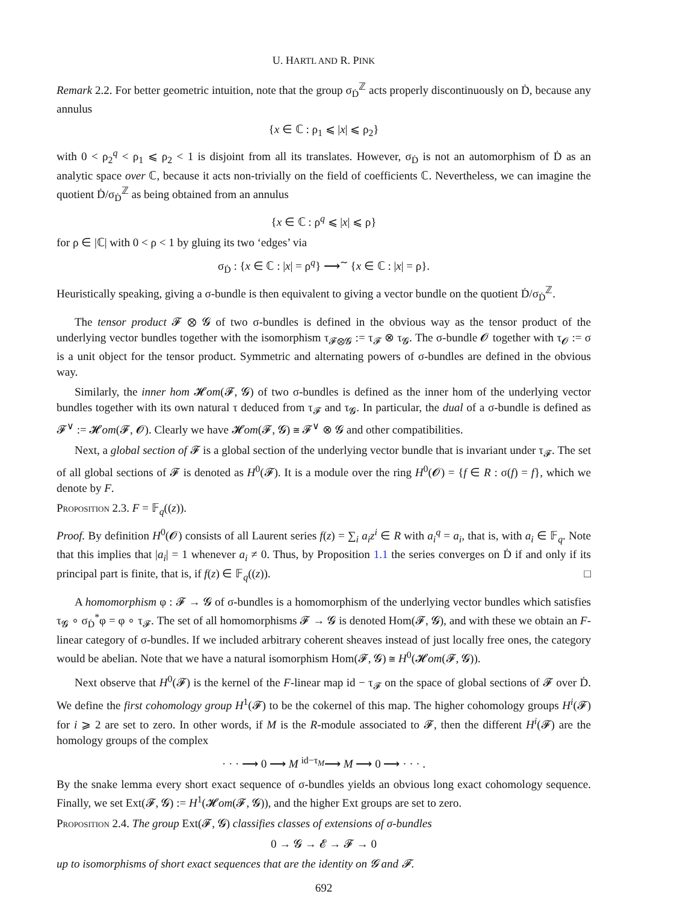U. HARTL AND R. PINK
Remark 2.2. For better geometric intuition, note that the group σ<sub>Ḋ</sub><sup>ℤ</sup> acts properly discontinuously on Ḋ, because any annulus
{x ∈ ℂ : ρ<sub>1</sub> ⩽ |x| ⩽ ρ<sub>2</sub>}
with 0 < ρ<sub>2</sub><sup>q</sup> < ρ<sub>1</sub> ⩽ ρ<sub>2</sub> < 1 is disjoint from all its translates. However, σ<sub>Ḋ</sub> is not an automorphism of Ḋ as an analytic space over ℂ, because it acts non-trivially on the field of coefficients ℂ. Nevertheless, we can imagine the quotient Ḋ/σ<sub>Ḋ</sub><sup>ℤ</sup> as being obtained from an annulus
{x ∈ ℂ : ρ<sup>q</sup> ⩽ |x| ⩽ ρ}
for ρ ∈ |ℂ| with 0 < ρ < 1 by gluing its two ‘edges’ via
σ<sub>Ḋ</sub> : {x ∈ ℂ : |x| = ρ<sup>q</sup>} ⟶<sup>∼</sup> {x ∈ ℂ : |x| = ρ}.
Heuristically speaking, giving a σ-bundle is then equivalent to giving a vector bundle on the quotient Ḋ/σ<sub>Ḋ</sub><sup>ℤ</sup>.
The tensor product 𝓕 ⊗ 𝓖 of two σ-bundles is defined in the obvious way as the tensor product of the underlying vector bundles together with the isomorphism τ<sub>𝓕⊗𝓖</sub> := τ<sub>𝓕</sub> ⊗ τ<sub>𝓖</sub>. The σ-bundle 𝓞 together with τ<sub>𝓞</sub> := σ is a unit object for the tensor product. Symmetric and alternating powers of σ-bundles are defined in the obvious way.
Similarly, the inner hom 𝓗om(𝓕, 𝓖) of two σ-bundles is defined as the inner hom of the underlying vector bundles together with its own natural τ deduced from τ<sub>𝓕</sub> and τ<sub>𝓖</sub>. In particular, the dual of a σ-bundle is defined as 𝓕<sup>∨</sup> := 𝓗om(𝓕, 𝓞). Clearly we have 𝓗om(𝓕, 𝓖) ≅ 𝓕<sup>∨</sup> ⊗ 𝓖 and other compatibilities.
Next, a global section of 𝓕 is a global section of the underlying vector bundle that is invariant under τ<sub>𝓕</sub>. The set of all global sections of 𝓕 is denoted as H<sup>0</sup>(𝓕). It is a module over the ring H<sup>0</sup>(𝓞) = {f ∈ R : σ(f) = f}, which we denote by F.
Proposition 2.3. F = 𝔽<sub>q</sub>((z)).
Proof. By definition H<sup>0</sup>(𝓞) consists of all Laurent series f(z) = ∑<sub>i</sub> a<sub>i</sub>z<sup>i</sup> ∈ R with a<sub>i</sub><sup>q</sup> = a<sub>i</sub>, that is, with a<sub>i</sub> ∈ 𝔽<sub>q</sub>. Note that this implies that |a<sub>i</sub>| = 1 whenever a<sub>i</sub> ≠ 0. Thus, by Proposition 1.1 the series converges on Ḋ if and only if its principal part is finite, that is, if f(z) ∈ 𝔽<sub>q</sub>((z)). □
A homomorphism φ : 𝓕 → 𝓖 of σ-bundles is a homomorphism of the underlying vector bundles which satisfies τ<sub>𝓖</sub> ∘ σ<sub>Ḋ</sub><sup>*</sup>φ = φ ∘ τ<sub>𝓕</sub>. The set of all homomorphisms 𝓕 → 𝓖 is denoted Hom(𝓕, 𝓖), and with these we obtain an F-linear category of σ-bundles. If we included arbitrary coherent sheaves instead of just locally free ones, the category would be abelian. Note that we have a natural isomorphism Hom(𝓕, 𝓖) ≅ H<sup>0</sup>(𝓗om(𝓕, 𝓖)).
Next observe that H<sup>0</sup>(𝓕) is the kernel of the F-linear map id − τ<sub>𝓕</sub> on the space of global sections of 𝓕 over Ḋ. We define the first cohomology group H<sup>1</sup>(𝓕) to be the cokernel of this map. The higher cohomology groups H<sup>i</sup>(𝓕) for i ⩾ 2 are set to zero. In other words, if M is the R-module associated to 𝓕, then the different H<sup>i</sup>(𝓕) are the homology groups of the complex
· · · ⟶ 0 ⟶ M <sup>id−τ<sub>M</sub></sup>⟶ M ⟶ 0 ⟶ · · · .
By the snake lemma every short exact sequence of σ-bundles yields an obvious long exact cohomology sequence. Finally, we set Ext(𝓕, 𝓖) := H<sup>1</sup>(𝓗om(𝓕, 𝓖)), and the higher Ext groups are set to zero.
Proposition 2.4. The group Ext(𝓕, 𝓖) classifies classes of extensions of σ-bundles
0 → 𝓖 → 𝓔 → 𝓕 → 0
up to isomorphisms of short exact sequences that are the identity on 𝓖 and 𝓕.
692